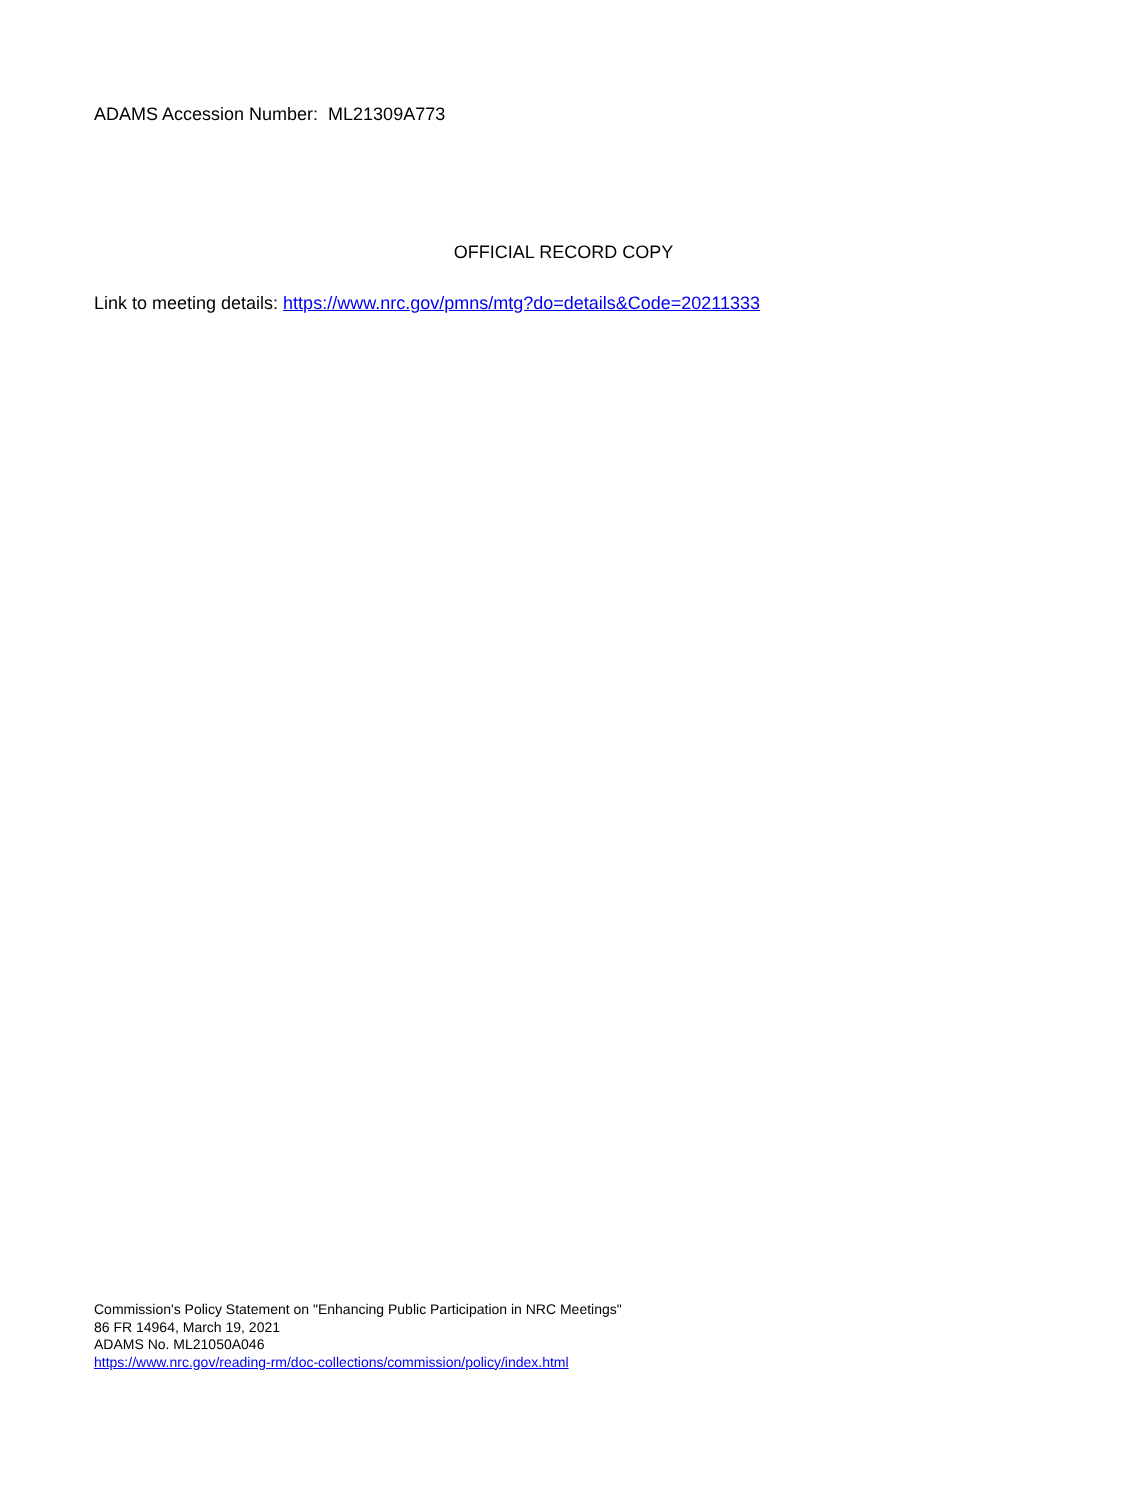ADAMS Accession Number: ML21309A773
OFFICIAL RECORD COPY
Link to meeting details: https://www.nrc.gov/pmns/mtg?do=details&Code=20211333
Commission's Policy Statement on "Enhancing Public Participation in NRC Meetings"
86 FR 14964, March 19, 2021
ADAMS No. ML21050A046
https://www.nrc.gov/reading-rm/doc-collections/commission/policy/index.html